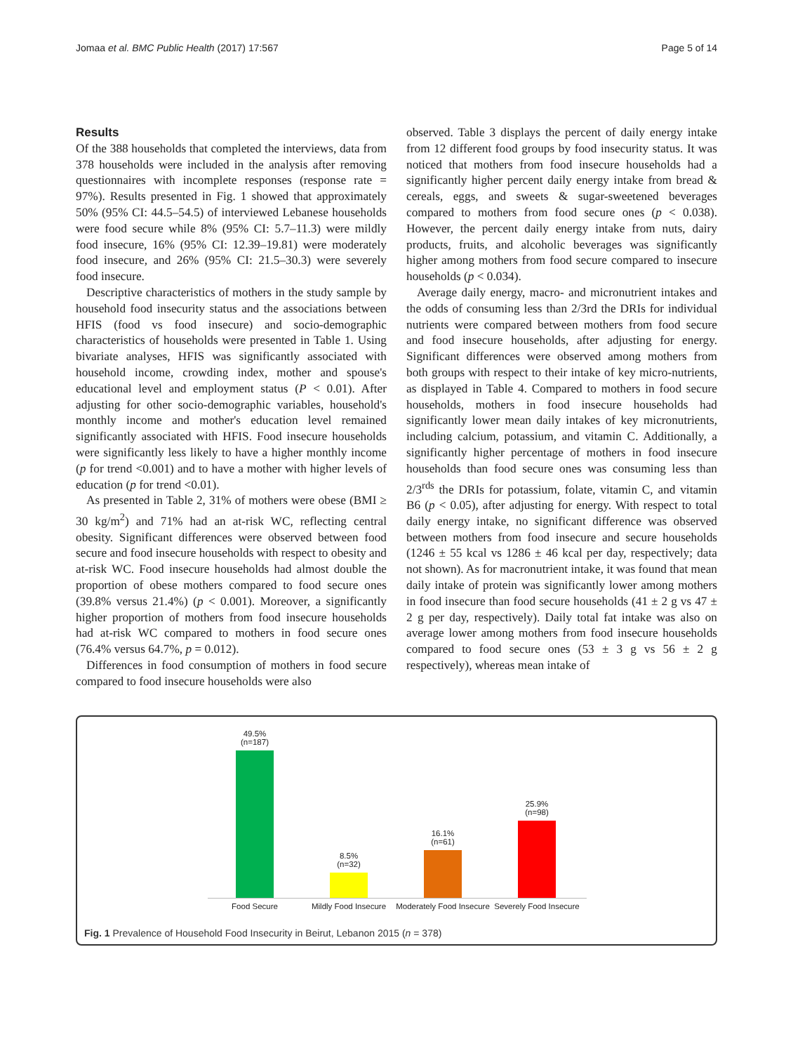Jomaa et al. BMC Public Health (2017) 17:567
Page 5 of 14
Results
Of the 388 households that completed the interviews, data from 378 households were included in the analysis after removing questionnaires with incomplete responses (response rate = 97%). Results presented in Fig. 1 showed that approximately 50% (95% CI: 44.5–54.5) of interviewed Lebanese households were food secure while 8% (95% CI: 5.7–11.3) were mildly food insecure, 16% (95% CI: 12.39–19.81) were moderately food insecure, and 26% (95% CI: 21.5–30.3) were severely food insecure.
Descriptive characteristics of mothers in the study sample by household food insecurity status and the associations between HFIS (food vs food insecure) and socio-demographic characteristics of households were presented in Table 1. Using bivariate analyses, HFIS was significantly associated with household income, crowding index, mother and spouse's educational level and employment status (P < 0.01). After adjusting for other socio-demographic variables, household's monthly income and mother's education level remained significantly associated with HFIS. Food insecure households were significantly less likely to have a higher monthly income (p for trend <0.001) and to have a mother with higher levels of education (p for trend <0.01).
As presented in Table 2, 31% of mothers were obese (BMI ≥ 30 kg/m<sup>2</sup>) and 71% had an at-risk WC, reflecting central obesity. Significant differences were observed between food secure and food insecure households with respect to obesity and at-risk WC. Food insecure households had almost double the proportion of obese mothers compared to food secure ones (39.8% versus 21.4%) (p < 0.001). Moreover, a significantly higher proportion of mothers from food insecure households had at-risk WC compared to mothers in food secure ones (76.4% versus 64.7%, p = 0.012).
Differences in food consumption of mothers in food secure compared to food insecure households were also
observed. Table 3 displays the percent of daily energy intake from 12 different food groups by food insecurity status. It was noticed that mothers from food insecure households had a significantly higher percent daily energy intake from bread & cereals, eggs, and sweets & sugar-sweetened beverages compared to mothers from food secure ones (p < 0.038). However, the percent daily energy intake from nuts, dairy products, fruits, and alcoholic beverages was significantly higher among mothers from food secure compared to insecure households (p < 0.034).
Average daily energy, macro- and micronutrient intakes and the odds of consuming less than 2/3rd the DRIs for individual nutrients were compared between mothers from food secure and food insecure households, after adjusting for energy. Significant differences were observed among mothers from both groups with respect to their intake of key micro-nutrients, as displayed in Table 4. Compared to mothers in food secure households, mothers in food insecure households had significantly lower mean daily intakes of key micronutrients, including calcium, potassium, and vitamin C. Additionally, a significantly higher percentage of mothers in food insecure households than food secure ones was consuming less than 2/3<sup>rds</sup> the DRIs for potassium, folate, vitamin C, and vitamin B6 (p < 0.05), after adjusting for energy. With respect to total daily energy intake, no significant difference was observed between mothers from food insecure and secure households (1246 ± 55 kcal vs 1286 ± 46 kcal per day, respectively; data not shown). As for macronutrient intake, it was found that mean daily intake of protein was significantly lower among mothers in food insecure than food secure households (41 ± 2 g vs 47 ± 2 g per day, respectively). Daily total fat intake was also on average lower among mothers from food insecure households compared to food secure ones (53 ± 3 g vs 56 ± 2 g respectively), whereas mean intake of
49.5%
(n=187)
8.5%
(n=32)
16.1%
(n=61)
25.9%
(n=98)
Food Secure Mildly Food Insecure
Moderately Food Insecure
Severely Food Insecure
Fig. 1 Prevalence of Household Food Insecurity in Beirut, Lebanon 2015 (n = 378)